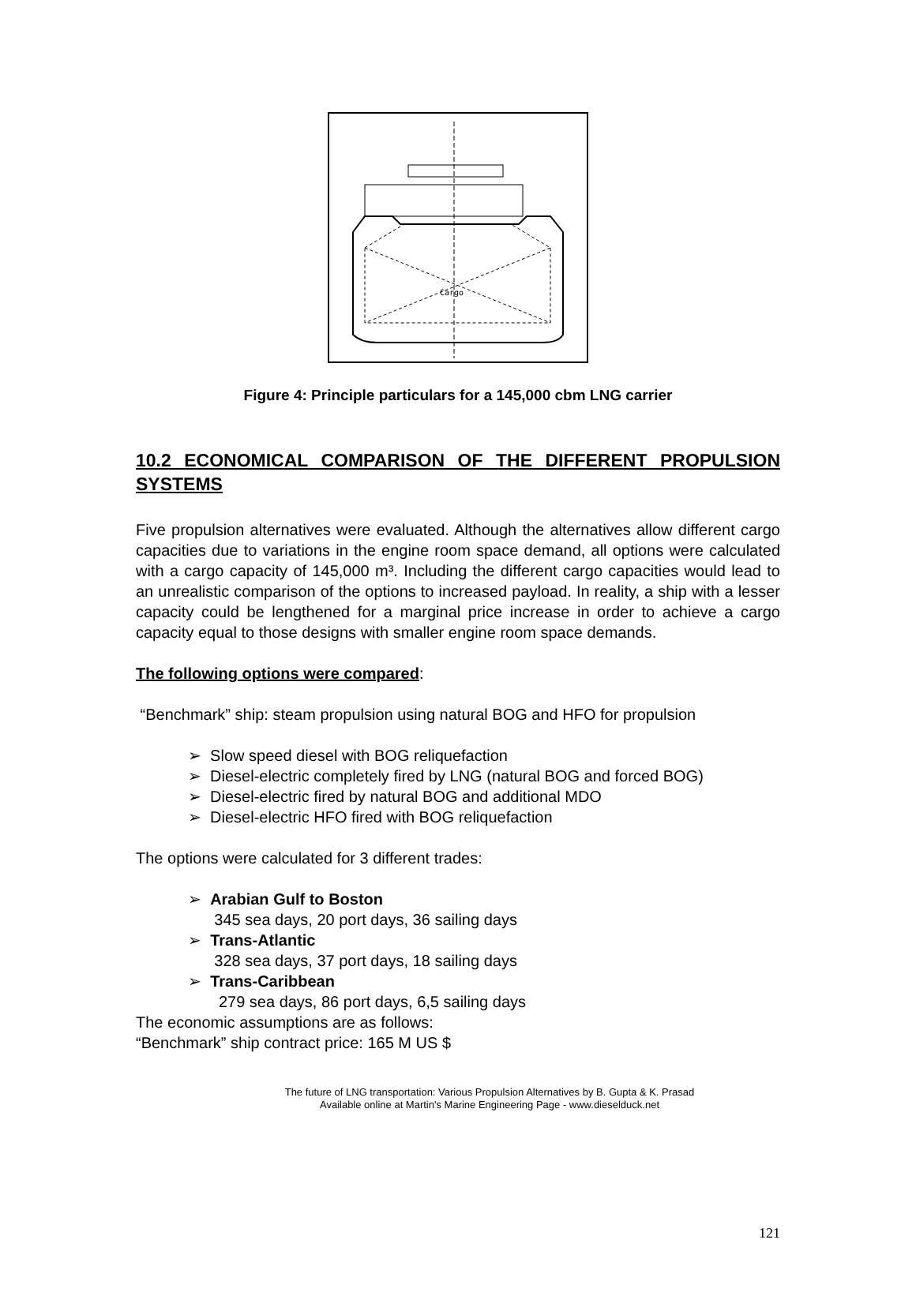Cargo
Figure 4: Principle particulars for a 145,000 cbm LNG carrier
10.2 ECONOMICAL COMPARISON OF THE DIFFERENT PROPULSION SYSTEMS
Five propulsion alternatives were evaluated. Although the alternatives allow different cargo capacities due to variations in the engine room space demand, all options were calculated with a cargo capacity of 145,000 m³. Including the different cargo capacities would lead to an unrealistic comparison of the options to increased payload. In reality, a ship with a lesser capacity could be lengthened for a marginal price increase in order to achieve a cargo capacity equal to those designs with smaller engine room space demands.
The following options were compared:
“Benchmark” ship: steam propulsion using natural BOG and HFO for propulsion
➢ Slow speed diesel with BOG reliquefaction
➢ Diesel-electric completely fired by LNG (natural BOG and forced BOG)
➢ Diesel-electric fired by natural BOG and additional MDO
➢ Diesel-electric HFO fired with BOG reliquefaction
The options were calculated for 3 different trades:
➢ Arabian Gulf to Boston
345 sea days, 20 port days, 36 sailing days
➢ Trans-Atlantic
328 sea days, 37 port days, 18 sailing days
➢ Trans-Caribbean
279 sea days, 86 port days, 6,5 sailing days
The economic assumptions are as follows:
“Benchmark” ship contract price: 165 M US $
121
The future of LNG transportation: Various Propulsion Alternatives by B. Gupta & K. Prasad
Available online at Martin's Marine Engineering Page - www.dieselduck.net